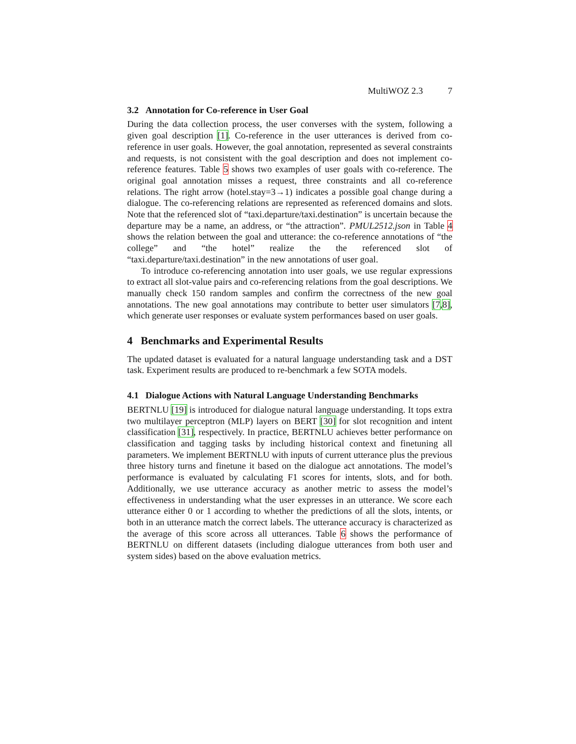MultiWOZ 2.3 7
3.2 Annotation for Co-reference in User Goal
During the data collection process, the user converses with the system, following a given goal description [1]. Co-reference in the user utterances is derived from co-reference in user goals. However, the goal annotation, represented as several constraints and requests, is not consistent with the goal description and does not implement co-reference features. Table 5 shows two examples of user goals with co-reference. The original goal annotation misses a request, three constraints and all co-reference relations. The right arrow (hotel.stay=3→1) indicates a possible goal change during a dialogue. The co-referencing relations are represented as referenced domains and slots. Note that the referenced slot of “taxi.departure/taxi.destination” is uncertain because the departure may be a name, an address, or “the attraction”. PMUL2512.json in Table 4 shows the relation between the goal and utterance: the co-reference annotations of “the college” and “the hotel” realize the the referenced slot of “taxi.departure/taxi.destination” in the new annotations of user goal.
To introduce co-referencing annotation into user goals, we use regular expressions to extract all slot-value pairs and co-referencing relations from the goal descriptions. We manually check 150 random samples and confirm the correctness of the new goal annotations. The new goal annotations may contribute to better user simulators [7,8], which generate user responses or evaluate system performances based on user goals.
4 Benchmarks and Experimental Results
The updated dataset is evaluated for a natural language understanding task and a DST task. Experiment results are produced to re-benchmark a few SOTA models.
4.1 Dialogue Actions with Natural Language Understanding Benchmarks
BERTNLU [19] is introduced for dialogue natural language understanding. It tops extra two multilayer perceptron (MLP) layers on BERT [30] for slot recognition and intent classification [31], respectively. In practice, BERTNLU achieves better performance on classification and tagging tasks by including historical context and finetuning all parameters. We implement BERTNLU with inputs of current utterance plus the previous three history turns and finetune it based on the dialogue act annotations. The model’s performance is evaluated by calculating F1 scores for intents, slots, and for both. Additionally, we use utterance accuracy as another metric to assess the model’s effectiveness in understanding what the user expresses in an utterance. We score each utterance either 0 or 1 according to whether the predictions of all the slots, intents, or both in an utterance match the correct labels. The utterance accuracy is characterized as the average of this score across all utterances. Table 6 shows the performance of BERTNLU on different datasets (including dialogue utterances from both user and system sides) based on the above evaluation metrics.